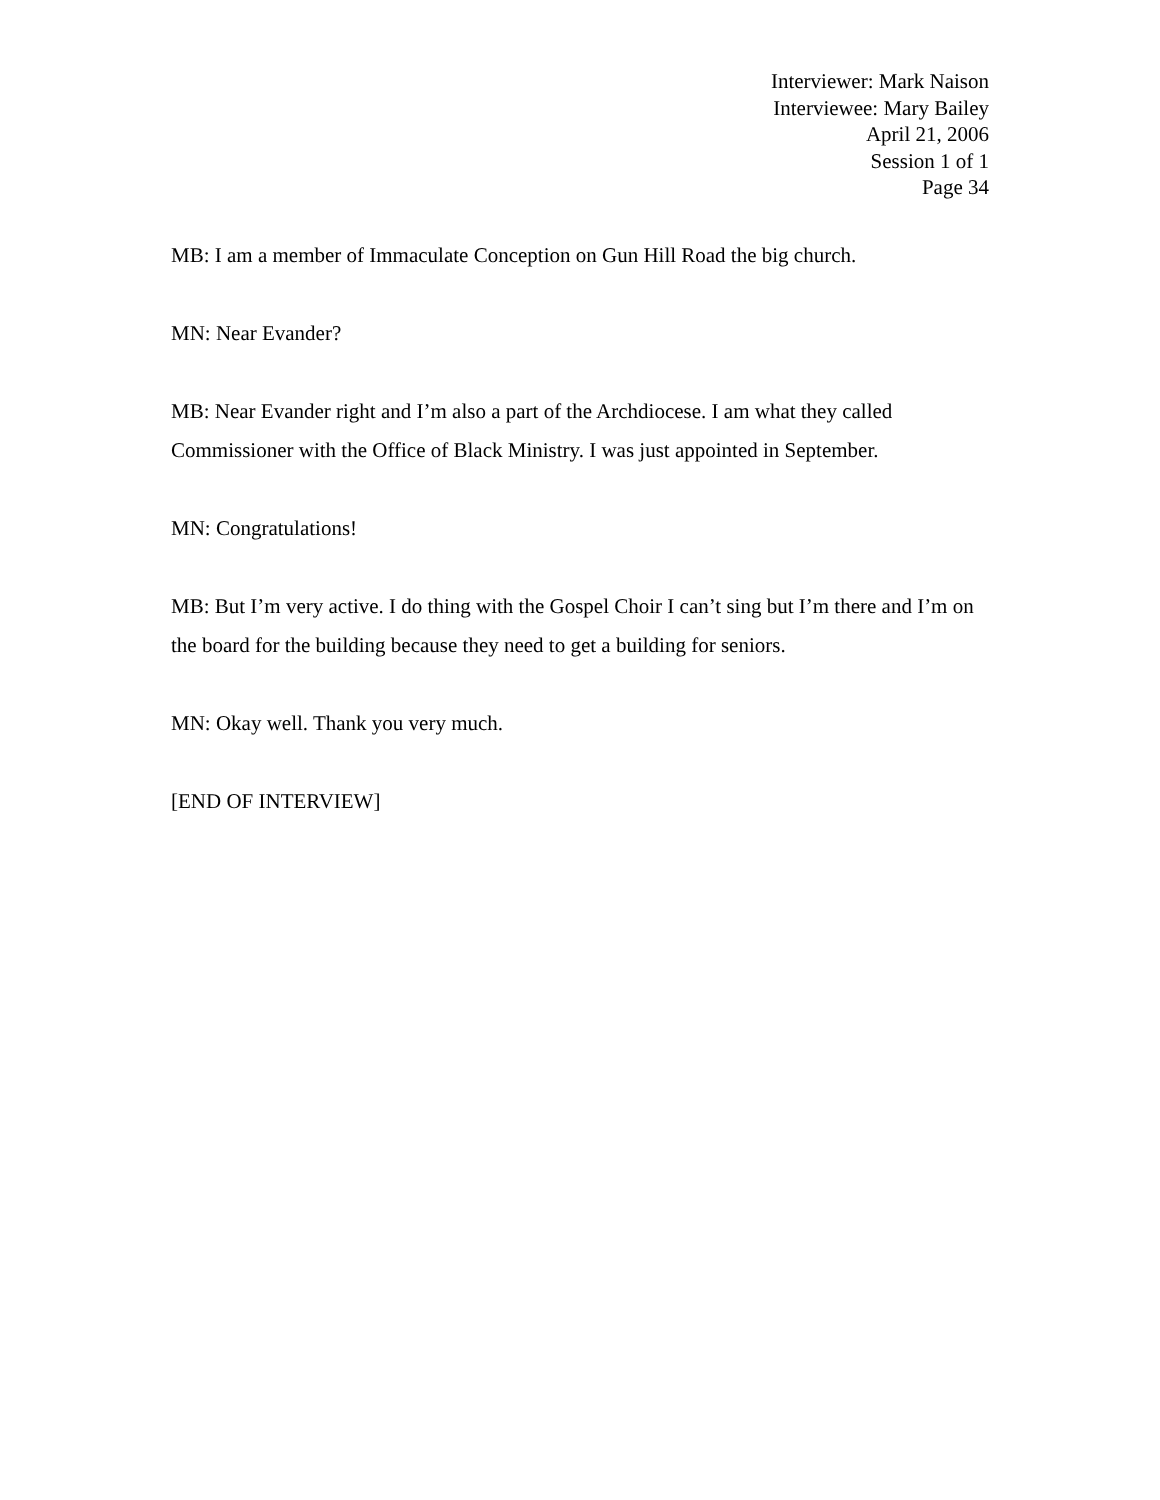Interviewer: Mark Naison
Interviewee: Mary Bailey
April 21, 2006
Session 1 of 1
Page 34
MB: I am a member of Immaculate Conception on Gun Hill Road the big church.
MN: Near Evander?
MB: Near Evander right and I’m also a part of the Archdiocese. I am what they called Commissioner with the Office of Black Ministry. I was just appointed in September.
MN: Congratulations!
MB: But I’m very active. I do thing with the Gospel Choir I can’t sing but I’m there and I’m on the board for the building because they need to get a building for seniors.
MN: Okay well. Thank you very much.
[END OF INTERVIEW]